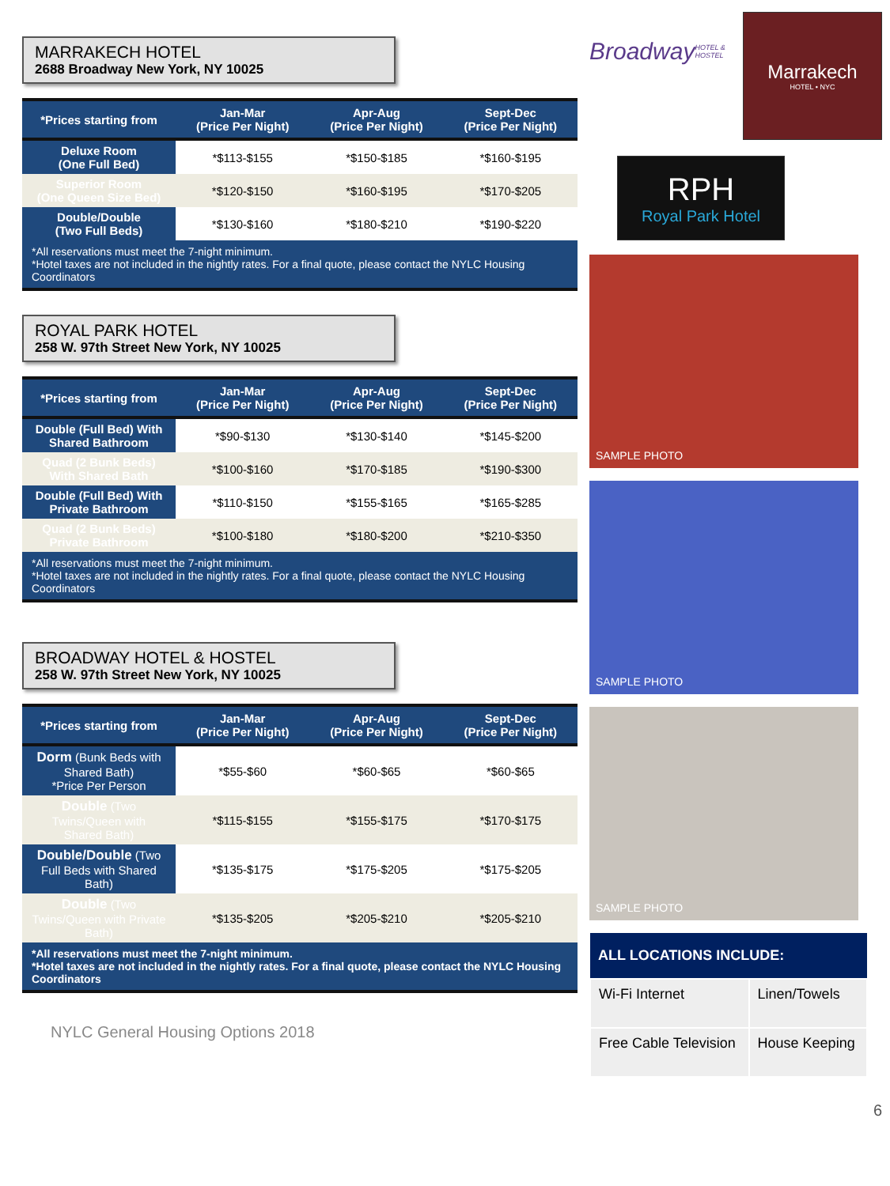MARRAKECH HOTEL
2688 Broadway New York, NY 10025
| *Prices starting from | Jan-Mar (Price Per Night) | Apr-Aug (Price Per Night) | Sept-Dec (Price Per Night) |
| --- | --- | --- | --- |
| Deluxe Room (One Full Bed) | *$113-$155 | *$150-$185 | *$160-$195 |
| Superior Room (One Queen Size Bed) | *$120-$150 | *$160-$195 | *$170-$205 |
| Double/Double (Two Full Beds) | *$130-$160 | *$180-$210 | *$190-$220 |
| *All reservations must meet the 7-night minimum. *Hotel taxes are not included in the nightly rates. For a final quote, please contact the NYLC Housing Coordinators | | | |
ROYAL PARK HOTEL
258 W. 97th Street New York, NY 10025
| *Prices starting from | Jan-Mar (Price Per Night) | Apr-Aug (Price Per Night) | Sept-Dec (Price Per Night) |
| --- | --- | --- | --- |
| Double (Full Bed) With Shared Bathroom | *$90-$130 | *$130-$140 | *$145-$200 |
| Quad (2 Bunk Beds) With Shared Bath | *$100-$160 | *$170-$185 | *$190-$300 |
| Double (Full Bed) With Private Bathroom | *$110-$150 | *$155-$165 | *$165-$285 |
| Quad (2 Bunk Beds) Private Bathroom | *$100-$180 | *$180-$200 | *$210-$350 |
| *All reservations must meet the 7-night minimum. *Hotel taxes are not included in the nightly rates. For a final quote, please contact the NYLC Housing Coordinators | | | |
BROADWAY HOTEL & HOSTEL
258 W. 97th Street New York, NY 10025
| *Prices starting from | Jan-Mar (Price Per Night) | Apr-Aug (Price Per Night) | Sept-Dec (Price Per Night) |
| --- | --- | --- | --- |
| Dorm (Bunk Beds with Shared Bath) *Price Per Person | *$55-$60 | *$60-$65 | *$60-$65 |
| Double (Two Twins/Queen with Shared Bath) | *$115-$155 | *$155-$175 | *$170-$175 |
| Double/Double (Two Full Beds with Shared Bath) | *$135-$175 | *$175-$205 | *$175-$205 |
| Double (Two Twins/Queen with Private Bath) | *$135-$205 | *$205-$210 | *$205-$210 |
| *All reservations must meet the 7-night minimum. *Hotel taxes are not included in the nightly rates. For a final quote, please contact the NYLC Housing Coordinators | | | |
NYLC General Housing Options 2018
Broadway
HOTEL & HOSTEL
Marrakech
HOTEL • NYC
RPH
Royal Park Hotel
SAMPLE PHOTO
SAMPLE PHOTO
SAMPLE PHOTO
| ALL LOCATIONS INCLUDE: | |
| --- | --- |
| Wi-Fi Internet | Linen/Towels |
| Free Cable Television | House Keeping |
6